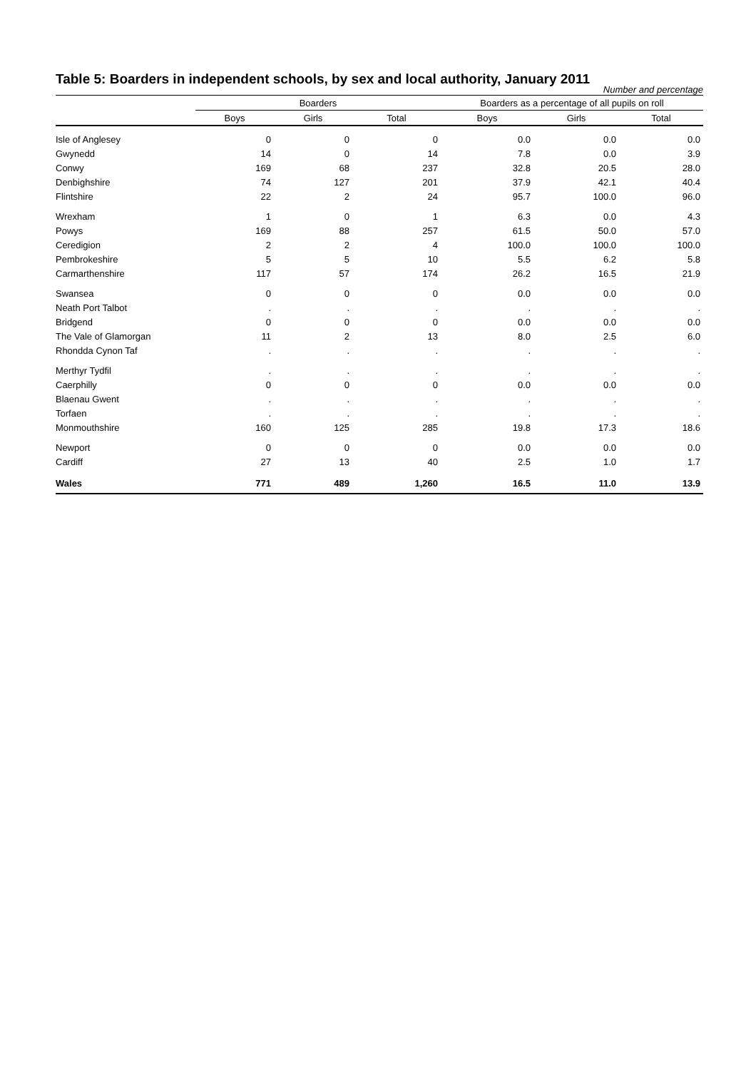Table 5: Boarders in independent schools, by sex and local authority, January 2011
Number and percentage
| | Boarders | | | Boarders as a percentage of all pupils on roll | | |
| --- | --- | --- | --- | --- | --- | --- |
| | Boys | Girls | Total | Boys | Girls | Total |
| Isle of Anglesey | 0 | 0 | 0 | 0.0 | 0.0 | 0.0 |
| Gwynedd | 14 | 0 | 14 | 7.8 | 0.0 | 3.9 |
| Conwy | 169 | 68 | 237 | 32.8 | 20.5 | 28.0 |
| Denbighshire | 74 | 127 | 201 | 37.9 | 42.1 | 40.4 |
| Flintshire | 22 | 2 | 24 | 95.7 | 100.0 | 96.0 |
| Wrexham | 1 | 0 | 1 | 6.3 | 0.0 | 4.3 |
| Powys | 169 | 88 | 257 | 61.5 | 50.0 | 57.0 |
| Ceredigion | 2 | 2 | 4 | 100.0 | 100.0 | 100.0 |
| Pembrokeshire | 5 | 5 | 10 | 5.5 | 6.2 | 5.8 |
| Carmarthenshire | 117 | 57 | 174 | 26.2 | 16.5 | 21.9 |
| Swansea | 0 | 0 | 0 | 0.0 | 0.0 | 0.0 |
| Neath Port Talbot | . | . | . | . | . | . |
| Bridgend | 0 | 0 | 0 | 0.0 | 0.0 | 0.0 |
| The Vale of Glamorgan | 11 | 2 | 13 | 8.0 | 2.5 | 6.0 |
| Rhondda Cynon Taf | . | . | . | . | . | . |
| Merthyr Tydfil | . | . | . | . | . | . |
| Caerphilly | 0 | 0 | 0 | 0.0 | 0.0 | 0.0 |
| Blaenau Gwent | . | . | . | . | . | . |
| Torfaen | . | . | . | . | . | . |
| Monmouthshire | 160 | 125 | 285 | 19.8 | 17.3 | 18.6 |
| Newport | 0 | 0 | 0 | 0.0 | 0.0 | 0.0 |
| Cardiff | 27 | 13 | 40 | 2.5 | 1.0 | 1.7 |
| Wales | 771 | 489 | 1,260 | 16.5 | 11.0 | 13.9 |